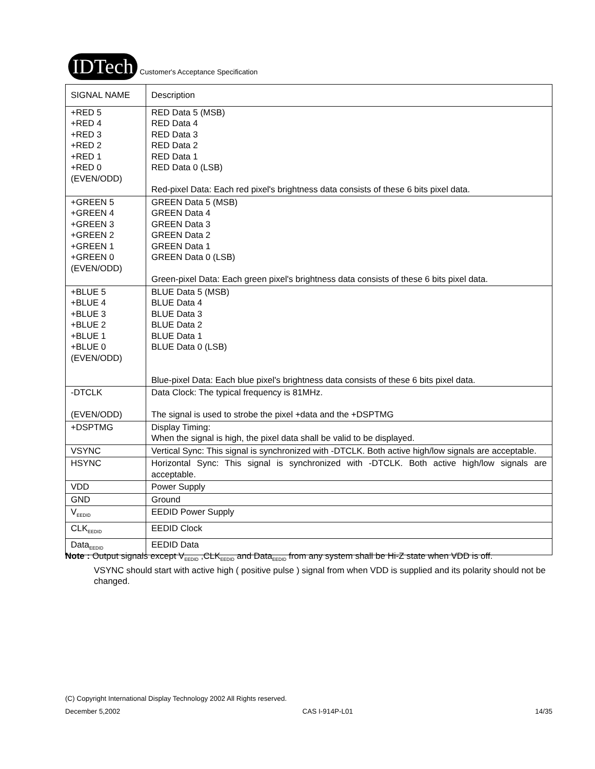IDTech Customer's Acceptance Specification
| SIGNAL NAME | Description |
| --- | --- |
| +RED 5 +RED 4 +RED 3 +RED 2 +RED 1 +RED 0 (EVEN/ODD) | RED Data 5 (MSB) RED Data 4 RED Data 3 RED Data 2 RED Data 1 RED Data 0 (LSB) Red-pixel Data: Each red pixel's brightness data consists of these 6 bits pixel data. |
| +GREEN 5 +GREEN 4 +GREEN 3 +GREEN 2 +GREEN 1 +GREEN 0 (EVEN/ODD) | GREEN Data 5 (MSB) GREEN Data 4 GREEN Data 3 GREEN Data 2 GREEN Data 1 GREEN Data 0 (LSB) Green-pixel Data: Each green pixel's brightness data consists of these 6 bits pixel data. |
| +BLUE 5 +BLUE 4 +BLUE 3 +BLUE 2 +BLUE 1 +BLUE 0 (EVEN/ODD) | BLUE Data 5 (MSB) BLUE Data 4 BLUE Data 3 BLUE Data 2 BLUE Data 1 BLUE Data 0 (LSB) Blue-pixel Data: Each blue pixel's brightness data consists of these 6 bits pixel data. |
| -DTCLK (EVEN/ODD) | Data Clock: The typical frequency is 81MHz. The signal is used to strobe the pixel +data and the +DSPTMG |
| +DSPTMG | Display Timing: When the signal is high, the pixel data shall be valid to be displayed. |
| VSYNC | Vertical Sync: This signal is synchronized with -DTCLK. Both active high/low signals are acceptable. |
| HSYNC | Horizontal Sync: This signal is synchronized with -DTCLK. Both active high/low signals are acceptable. |
| VDD | Power Supply |
| GND | Ground |
| V<sub>EEDID</sub> | EEDID Power Supply |
| CLK<sub>EEDID</sub> | EEDID Clock |
| Data<sub>EEDID</sub> | EEDID Data |
Note : Output signals except V<sub>EEDID</sub> ,CLK<sub>EEDID</sub> and Data<sub>EEDID</sub> from any system shall be Hi-Z state when VDD is off.
VSYNC should start with active high ( positive pulse ) signal from when VDD is supplied and its polarity should not be changed.
(C) Copyright International Display Technology 2002 All Rights reserved.
December 5,2002 CAS I-914P-L01 14/35